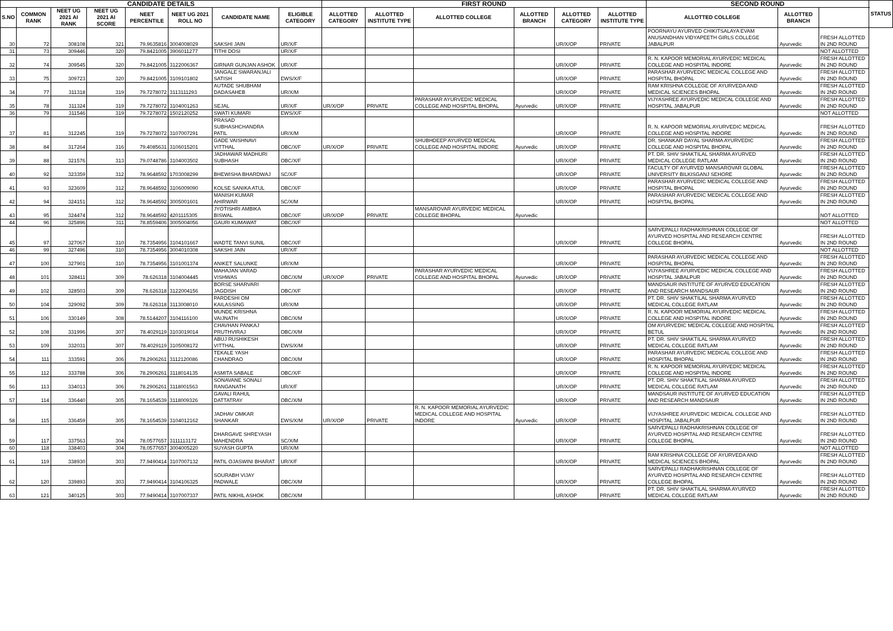| CANDIDATE DETAILS | | | | | | | | FIRST ROUND | | | | | | SECOND ROUND | | | STATUS |
| --- | --- | --- | --- | --- | --- | --- | --- | --- | --- | --- | --- | --- | --- | --- | --- | --- | --- |
| S.NO | COMMON RANK | NEET UG 2021 AI RANK | NEET UG 2021 AI SCORE | NEET PERCENTILE | NEET UG 2021 ROLL NO | CANDIDATE NAME | ELIGIBLE CATEGORY | ALLOTTED CATEGORY | ALLOTTED INSTITUTE TYPE | ALLOTTED COLLEGE | ALLOTTED BRANCH | ALLOTTED CATEGORY | ALLOTTED INSTITUTE TYPE | ALLOTTED COLLEGE | ALLOTTED BRANCH | | |
| 30 | 72 | 308108 | 321 | 79.9635816 | 3004008029 | SAKSHI JAIN | UR/X/F | | | | | UR/X/OP | PRIVATE | POORNAYU AYURVED CHIKITSALAYA EVAM ANUSANDHAN VIDYAPEETH GIRLS COLLEGE JABALPUR | Ayurvedic | FRESH ALLOTTED IN 2ND ROUND | |
| 31 | 73 | 309446 | 320 | 79.8421005 | 3906011277 | TITHI DOSI | UR/X/F | | | | | | | | | NOT ALLOTTED | |
| 32 | 74 | 309545 | 320 | 79.8421005 | 3122006367 | GIRNAR GUNJAN ASHOK | UR/X/F | | | | | UR/X/OP | PRIVATE | R. N. KAPOOR MEMORIAL AYURVEDIC MEDICAL COLLEGE AND HOSPITAL INDORE | Ayurvedic | FRESH ALLOTTED IN 2ND ROUND | |
| 33 | 75 | 309723 | 320 | 79.8421005 | 3109101802 | JANGALE SWARANJALI SATISH | EWS/X/F | | | | | UR/X/OP | PRIVATE | PARASHAR AYURVEDIC MEDICAL COLLEGE AND HOSPITAL BHOPAL | Ayurvedic | FRESH ALLOTTED IN 2ND ROUND | |
| 34 | 77 | 311318 | 319 | 79.7278072 | 3113111293 | AUTADE SHUBHAM DADASAHEB | UR/X/M | | | | | UR/X/OP | PRIVATE | RAM KRISHNA COLLEGE OF AYURVEDA AND MEDICAL SCIENCES BHOPAL | Ayurvedic | FRESH ALLOTTED IN 2ND ROUND | |
| 35 | 78 | 311324 | 319 | 79.7278072 | 3104001263 | SEJAL | UR/X/F | UR/X/OP | PRIVATE | PARASHAR AYURVEDIC MEDICAL COLLEGE AND HOSPITAL BHOPAL | Ayurvedic | UR/X/OP | PRIVATE | VIJYASHREE AYURVEDIC MEDICAL COLLEGE AND HOSPITAL JABALPUR | Ayurvedic | FRESH ALLOTTED IN 2ND ROUND | |
| 36 | 79 | 311546 | 319 | 79.7278072 | 1502120252 | SWATI KUMARI | EWS/X/F | | | | | | | | | NOT ALLOTTED | |
| 37 | 81 | 312245 | 319 | 79.7278072 | 3107007291 | PRASAD SUBHASHCHANDRA PATIL | UR/X/M | | | | | UR/X/OP | PRIVATE | R. N. KAPOOR MEMORIAL AYURVEDIC MEDICAL COLLEGE AND HOSPITAL INDORE | Ayurvedic | FRESH ALLOTTED IN 2ND ROUND | |
| 38 | 84 | 317264 | 316 | 79.4085631 | 3106015201 | GADE VAISHNAVI VITTHAL | OBC/X/F | UR/X/OP | PRIVATE | SHUBHDEEP AYURVED MEDICAL COLLEGE AND HOSPITAL INDORE | Ayurvedic | UR/X/OP | PRIVATE | DR. SHANKAR DAYAL SHARMA AYURVEDIC COLLEGE AND HOSPITAL BHOPAL | Ayurvedic | FRESH ALLOTTED IN 2ND ROUND | |
| 39 | 88 | 321576 | 313 | 79.0748786 | 3104003502 | JADHAWAR MADHURI SUBHASH | OBC/X/F | | | | | UR/X/OP | PRIVATE | PT. DR. SHIV SHAKTILAL SHARMA AYURVED MEDICAL COLLEGE RATLAM | Ayurvedic | FRESH ALLOTTED IN 2ND ROUND | |
| 40 | 92 | 323359 | 312 | 78.9648592 | 1703008299 | BHEWISHA BHARDWAJ | SC/X/F | | | | | UR/X/OP | PRIVATE | FACULTY OF AYURVED MANSAROVAR GLOBAL UNIVERSITY BILKISGANJ SEHORE | Ayurvedic | FRESH ALLOTTED IN 2ND ROUND | |
| 41 | 93 | 323609 | 312 | 78.9648592 | 3106009090 | KOLSE SANIKA ATUL | OBC/X/F | | | | | UR/X/OP | PRIVATE | PARASHAR AYURVEDIC MEDICAL COLLEGE AND HOSPITAL BHOPAL | Ayurvedic | FRESH ALLOTTED IN 2ND ROUND | |
| 42 | 94 | 324151 | 312 | 78.9648592 | 3005001601 | MANISH KUMAR AHIRWAR | SC/X/M | | | | | UR/X/OP | PRIVATE | PARASHAR AYURVEDIC MEDICAL COLLEGE AND HOSPITAL BHOPAL | Ayurvedic | FRESH ALLOTTED IN 2ND ROUND | |
| 43 | 95 | 324474 | 312 | 78.9648592 | 4201115305 | JYOTISHRI AMBIKA BISWAL | OBC/X/F | UR/X/OP | PRIVATE | MANSAROVAR AYURVEDIC MEDICAL COLLEGE BHOPAL | Ayurvedic | | | | | NOT ALLOTTED | |
| 44 | 96 | 325896 | 311 | 78.8559406 | 3005004056 | GAURI KUMAWAT | OBC/X/F | | | | | | | | | NOT ALLOTTED | |
| 45 | 97 | 327067 | 310 | 78.7354956 | 3104101667 | WADTE TANVI SUNIL | OBC/X/F | | | | | UR/X/OP | PRIVATE | SARVEPALLI RADHAKRISHNAN COLLEGE OF AYURVED HOSPITAL AND RESEARCH CENTRE COLLEGE BHOPAL | Ayurvedic | FRESH ALLOTTED IN 2ND ROUND | |
| 46 | 99 | 327496 | 310 | 78.7354956 | 3004010308 | SAKSHI JAIN | UR/X/F | | | | | | | | | NOT ALLOTTED | |
| 47 | 100 | 327901 | 310 | 78.7354956 | 3101001374 | ANIKET SALUNKE | UR/X/M | | | | | UR/X/OP | PRIVATE | PARASHAR AYURVEDIC MEDICAL COLLEGE AND HOSPITAL BHOPAL | Ayurvedic | FRESH ALLOTTED IN 2ND ROUND | |
| 48 | 101 | 328411 | 309 | 78.626318 | 3104004445 | MAHAJAN VARAD VISHWAS | OBC/X/M | UR/X/OP | PRIVATE | PARASHAR AYURVEDIC MEDICAL COLLEGE AND HOSPITAL BHOPAL | Ayurvedic | UR/X/OP | PRIVATE | VIJYASHREE AYURVEDIC MEDICAL COLLEGE AND HOSPITAL JABALPUR | Ayurvedic | FRESH ALLOTTED IN 2ND ROUND | |
| 49 | 102 | 328503 | 309 | 78.626318 | 3122004156 | BORSE SHARVARI JAGDISH | OBC/X/F | | | | | UR/X/OP | PRIVATE | MANDSAUR INSTITUTE OF AYURVED EDUCATION AND RESEARCH MANDSAUR | Ayurvedic | FRESH ALLOTTED IN 2ND ROUND | |
| 50 | 104 | 329092 | 309 | 78.626318 | 3113008010 | PARDESHI OM KAILASSING | UR/X/M | | | | | UR/X/OP | PRIVATE | PT. DR. SHIV SHAKTILAL SHARMA AYURVED MEDICAL COLLEGE RATLAM | Ayurvedic | FRESH ALLOTTED IN 2ND ROUND | |
| 51 | 106 | 330149 | 308 | 78.5144207 | 3104116100 | MUNDE KRISHNA VAIJNATH | OBC/X/M | | | | | UR/X/OP | PRIVATE | R. N. KAPOOR MEMORIAL AYURVEDIC MEDICAL COLLEGE AND HOSPITAL INDORE | Ayurvedic | FRESH ALLOTTED IN 2ND ROUND | |
| 52 | 108 | 331996 | 307 | 78.4029119 | 3103019014 | CHAVHAN PANKAJ PRUTHVIRAJ | OBC/X/M | | | | | UR/X/OP | PRIVATE | OM AYURVEDIC MEDICAL COLLEGE AND HOSPITAL BETUL | Ayurvedic | FRESH ALLOTTED IN 2ND ROUND | |
| 53 | 109 | 332031 | 307 | 78.4029119 | 3105008172 | ABUJ RUSHIKESH VITTHAL | EWS/X/M | | | | | UR/X/OP | PRIVATE | PT. DR. SHIV SHAKTILAL SHARMA AYURVED MEDICAL COLLEGE RATLAM | Ayurvedic | FRESH ALLOTTED IN 2ND ROUND | |
| 54 | 111 | 333591 | 306 | 78.2906261 | 3112120086 | TEKALE YASH CHANDRAO | OBC/X/M | | | | | UR/X/OP | PRIVATE | PARASHAR AYURVEDIC MEDICAL COLLEGE AND HOSPITAL BHOPAL | Ayurvedic | FRESH ALLOTTED IN 2ND ROUND | |
| 55 | 112 | 333788 | 306 | 78.2906261 | 3118014135 | ASMITA SABALE | OBC/X/F | | | | | UR/X/OP | PRIVATE | R. N. KAPOOR MEMORIAL AYURVEDIC MEDICAL COLLEGE AND HOSPITAL INDORE | Ayurvedic | FRESH ALLOTTED IN 2ND ROUND | |
| 56 | 113 | 334013 | 306 | 78.2906261 | 3118001563 | SONAVANE SONALI RANGANATH | UR/X/F | | | | | UR/X/OP | PRIVATE | PT. DR. SHIV SHAKTILAL SHARMA AYURVED MEDICAL COLLEGE RATLAM | Ayurvedic | FRESH ALLOTTED IN 2ND ROUND | |
| 57 | 114 | 336440 | 305 | 78.1654539 | 3118009326 | GAVALI RAHUL DATTATRAY | OBC/X/M | | | | | UR/X/OP | PRIVATE | MANDSAUR INSTITUTE OF AYURVED EDUCATION AND RESEARCH MANDSAUR | Ayurvedic | FRESH ALLOTTED IN 2ND ROUND | |
| 58 | 115 | 336459 | 305 | 78.1654539 | 3104012162 | JADHAV OMKAR SHANKAR | EWS/X/M | UR/X/OP | PRIVATE | R. N. KAPOOR MEMORIAL AYURVEDIC MEDICAL COLLEGE AND HOSPITAL INDORE | Ayurvedic | UR/X/OP | PRIVATE | VIJYASHREE AYURVEDIC MEDICAL COLLEGE AND HOSPITAL JABALPUR | Ayurvedic | FRESH ALLOTTED IN 2ND ROUND | |
| 59 | 117 | 337563 | 304 | 78.0577657 | 3111113172 | DHARGAVE SHREYASH MAHENDRA | SC/X/M | | | | | UR/X/OP | PRIVATE | SARVEPALLI RADHAKRISHNAN COLLEGE OF AYURVED HOSPITAL AND RESEARCH CENTRE COLLEGE BHOPAL | Ayurvedic | FRESH ALLOTTED IN 2ND ROUND | |
| 60 | 118 | 338403 | 304 | 78.0577657 | 3004005220 | SUYASH GUPTA | UR/X/M | | | | | | | | | NOT ALLOTTED | |
| 61 | 119 | 338930 | 303 | 77.9490414 | 3107007132 | PATIL OJASWINI BHARAT | UR/X/F | | | | | UR/X/OP | PRIVATE | RAM KRISHNA COLLEGE OF AYURVEDA AND MEDICAL SCIENCES BHOPAL | Ayurvedic | FRESH ALLOTTED IN 2ND ROUND | |
| 62 | 120 | 339893 | 303 | 77.9490414 | 3104106325 | SOURABH VIJAY PADWALE | OBC/X/M | | | | | UR/X/OP | PRIVATE | SARVEPALLI RADHAKRISHNAN COLLEGE OF AYURVED HOSPITAL AND RESEARCH CENTRE COLLEGE BHOPAL | Ayurvedic | FRESH ALLOTTED IN 2ND ROUND | |
| 63 | 121 | 340125 | 303 | 77.9490414 | 3107007337 | PATIL NIKHIL ASHOK | OBC/X/M | | | | | UR/X/OP | PRIVATE | PT. DR. SHIV SHAKTILAL SHARMA AYURVED MEDICAL COLLEGE RATLAM | Ayurvedic | FRESH ALLOTTED IN 2ND ROUND | |